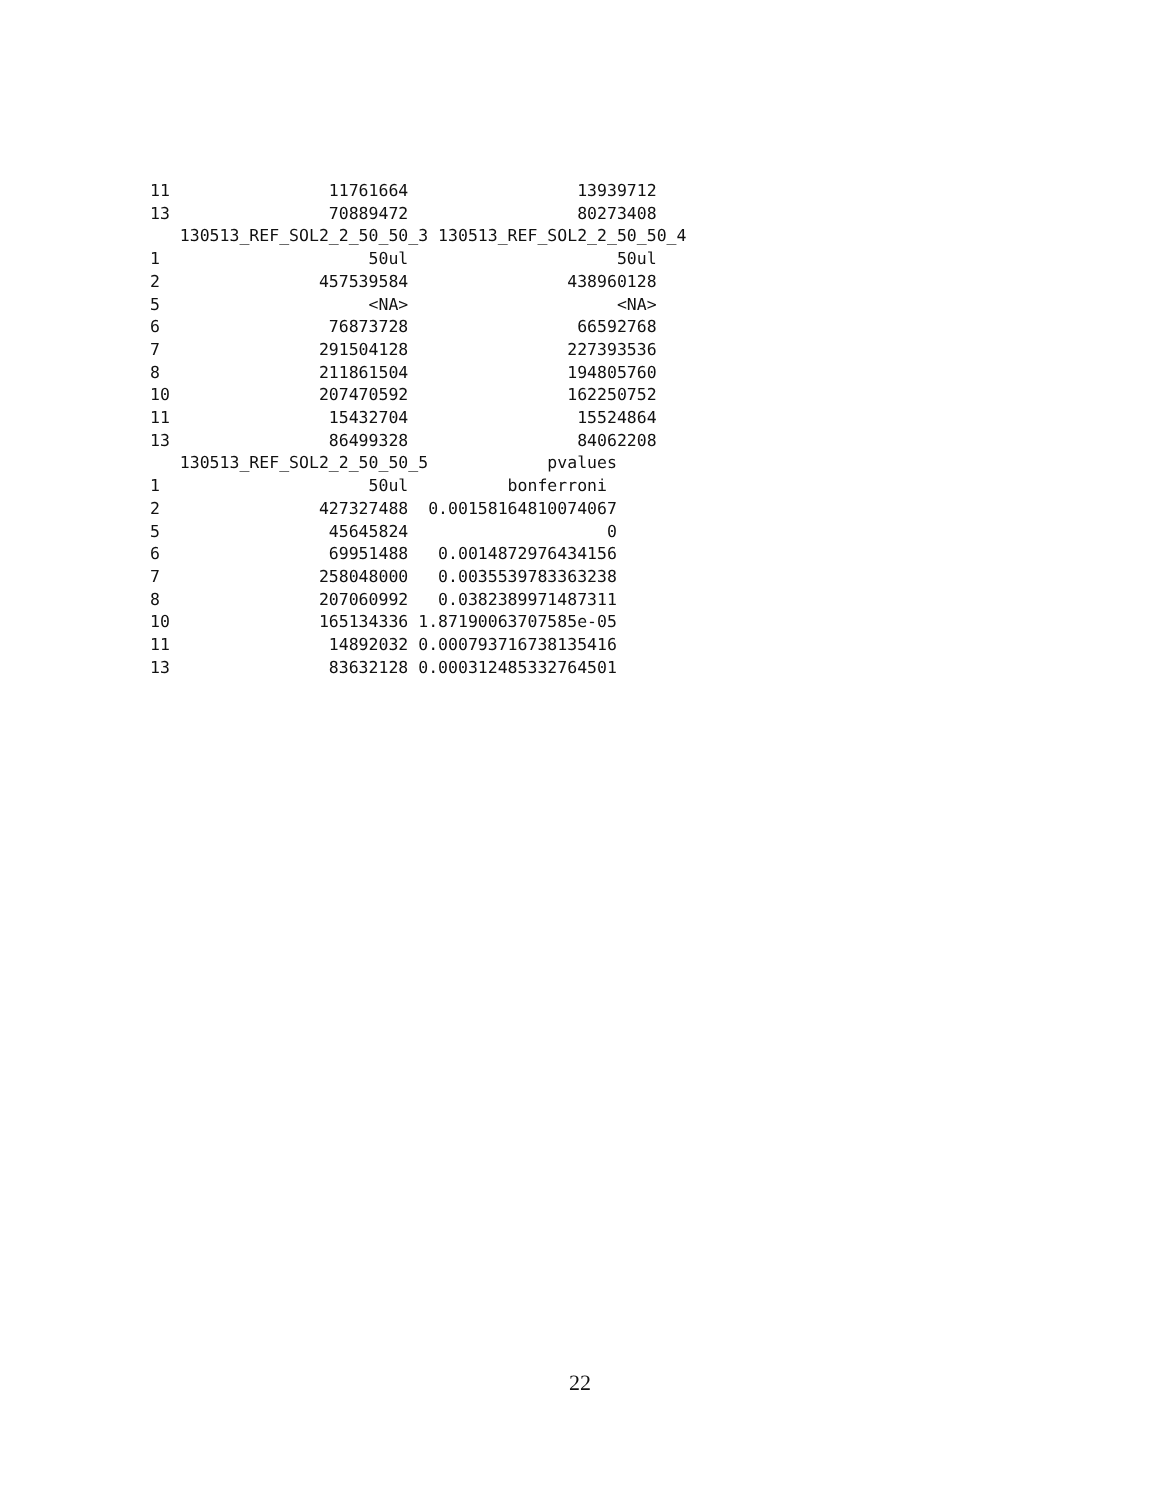11                11761664                 13939712
13                70889472                 80273408
   130513_REF_SOL2_2_50_50_3 130513_REF_SOL2_2_50_50_4
1                     50ul                     50ul
2                457539584                438960128
5                     <NA>                     <NA>
6                 76873728                 66592768
7                291504128                227393536
8                211861504                194805760
10               207470592                162250752
11                15432704                 15524864
13                86499328                 84062208
   130513_REF_SOL2_2_50_50_5            pvalues
1                     50ul          bonferroni
2                427327488  0.00158164810074067
5                 45645824                    0
6                 69951488   0.0014872976434156
7                258048000   0.0035539783363238
8                207060992   0.0382389971487311
10               165134336 1.87190063707585e-05
11                14892032 0.000793716738135416
13                83632128 0.000312485332764501
22